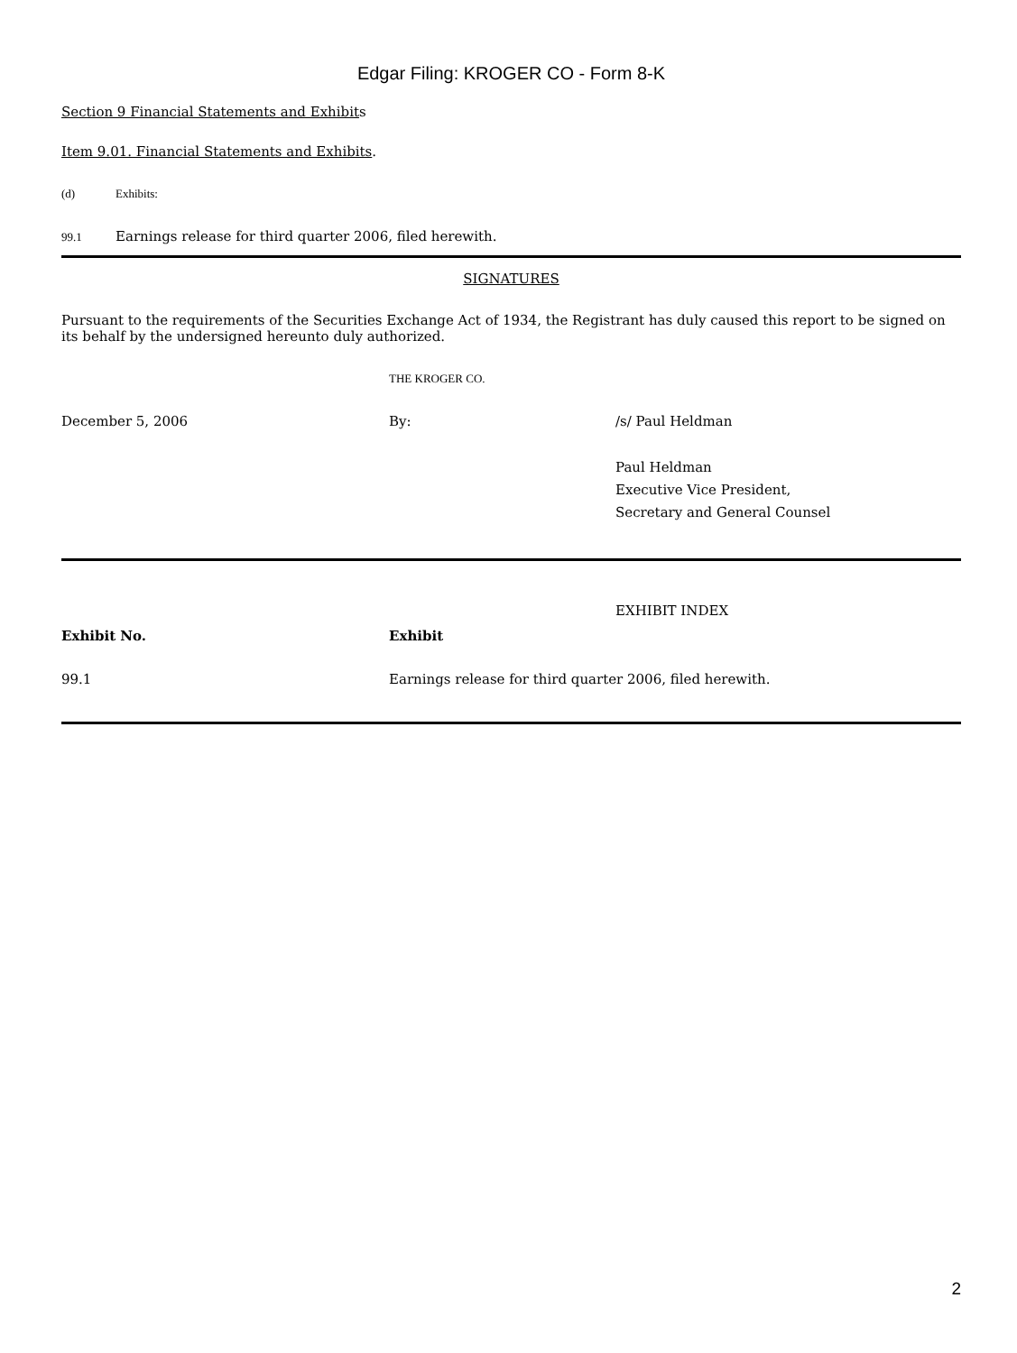Edgar Filing: KROGER CO - Form 8-K
Section 9 Financial Statements and Exhibits
Item 9.01. Financial Statements and Exhibits.
(d) Exhibits:
99.1 Earnings release for third quarter 2006, filed herewith.
SIGNATURES
Pursuant to the requirements of the Securities Exchange Act of 1934, the Registrant has duly caused this report to be signed on its behalf by the undersigned hereunto duly authorized.
| | THE KROGER CO. | |
| December 5, 2006 | By: | /s/ Paul Heldman |
| | | Paul Heldman Executive Vice President, Secretary and General Counsel |
EXHIBIT INDEX
| Exhibit No. | Exhibit |
| --- | --- |
| 99.1 | Earnings release for third quarter 2006, filed herewith. |
2